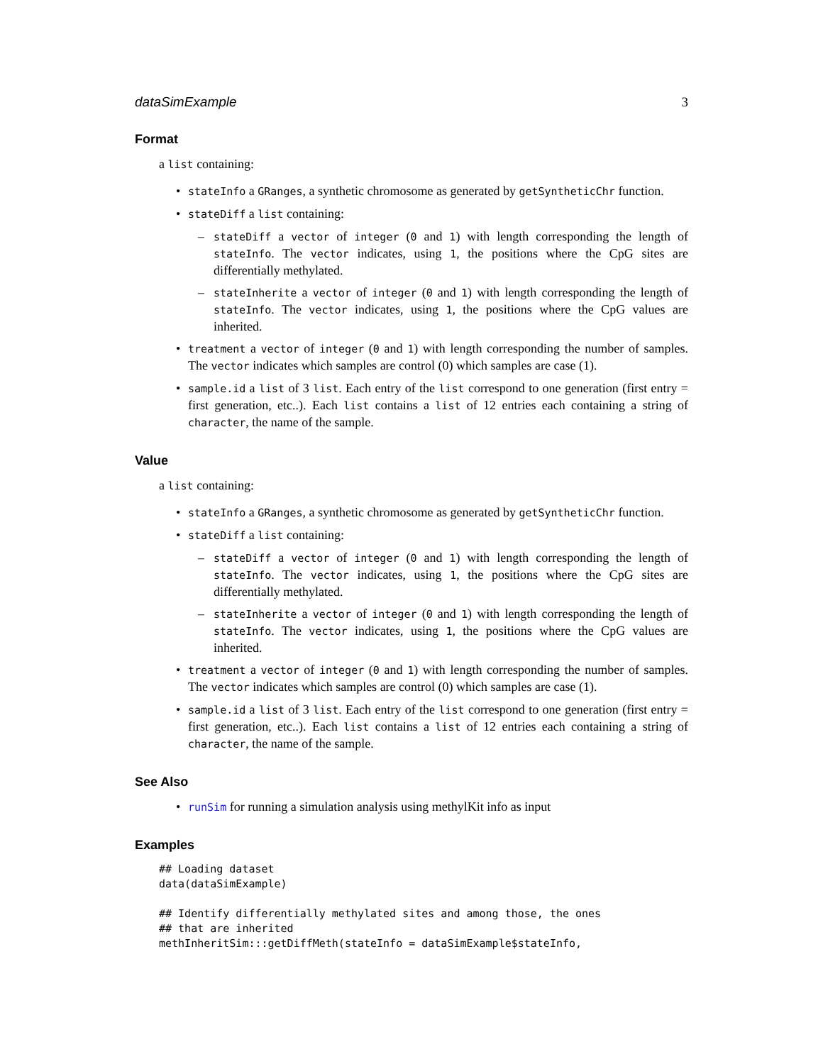dataSimExample 3
Format
a list containing:
• stateInfo a GRanges, a synthetic chromosome as generated by getSyntheticChr function.
• stateDiff a list containing:
– stateDiff a vector of integer (0 and 1) with length corresponding the length of stateInfo. The vector indicates, using 1, the positions where the CpG sites are differentially methylated.
– stateInherite a vector of integer (0 and 1) with length corresponding the length of stateInfo. The vector indicates, using 1, the positions where the CpG values are inherited.
• treatment a vector of integer (0 and 1) with length corresponding the number of samples. The vector indicates which samples are control (0) which samples are case (1).
• sample.id a list of 3 list. Each entry of the list correspond to one generation (first entry = first generation, etc..). Each list contains a list of 12 entries each containing a string of character, the name of the sample.
Value
a list containing:
• stateInfo a GRanges, a synthetic chromosome as generated by getSyntheticChr function.
• stateDiff a list containing:
– stateDiff a vector of integer (0 and 1) with length corresponding the length of stateInfo. The vector indicates, using 1, the positions where the CpG sites are differentially methylated.
– stateInherite a vector of integer (0 and 1) with length corresponding the length of stateInfo. The vector indicates, using 1, the positions where the CpG values are inherited.
• treatment a vector of integer (0 and 1) with length corresponding the number of samples. The vector indicates which samples are control (0) which samples are case (1).
• sample.id a list of 3 list. Each entry of the list correspond to one generation (first entry = first generation, etc..). Each list contains a list of 12 entries each containing a string of character, the name of the sample.
See Also
• runSim for running a simulation analysis using methylKit info as input
Examples
## Loading dataset
data(dataSimExample)

## Identify differentially methylated sites and among those, the ones
## that are inherited
methInheritSim:::getDiffMeth(stateInfo = dataSimExample$stateInfo,